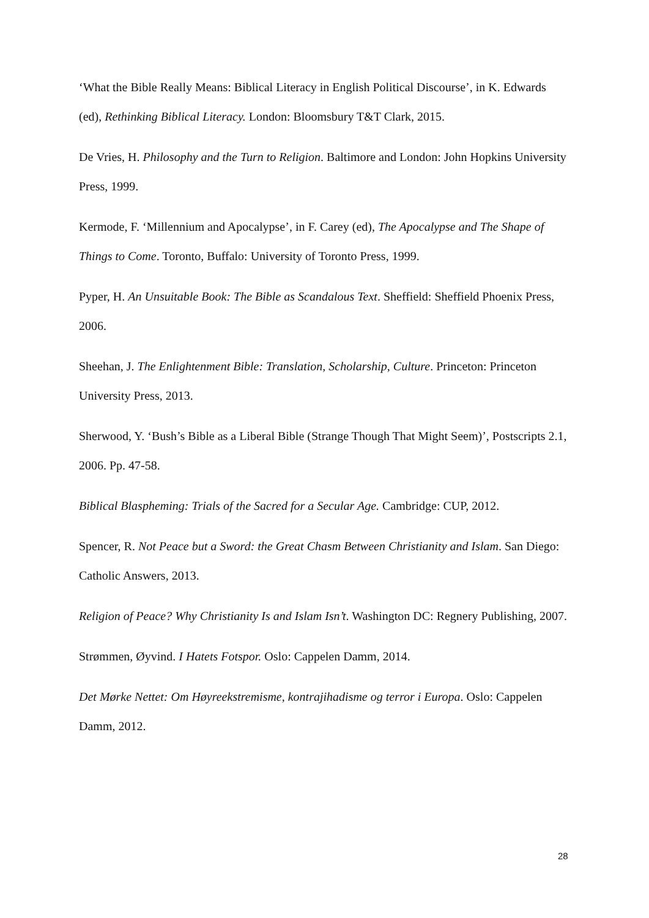‘What the Bible Really Means: Biblical Literacy in English Political Discourse’, in K. Edwards (ed), Rethinking Biblical Literacy. London: Bloomsbury T&T Clark, 2015.
De Vries, H. Philosophy and the Turn to Religion. Baltimore and London: John Hopkins University Press, 1999.
Kermode, F. ‘Millennium and Apocalypse’, in F. Carey (ed), The Apocalypse and The Shape of Things to Come. Toronto, Buffalo: University of Toronto Press, 1999.
Pyper, H. An Unsuitable Book: The Bible as Scandalous Text. Sheffield: Sheffield Phoenix Press, 2006.
Sheehan, J. The Enlightenment Bible: Translation, Scholarship, Culture. Princeton: Princeton University Press, 2013.
Sherwood, Y. ‘Bush’s Bible as a Liberal Bible (Strange Though That Might Seem)’, Postscripts 2.1, 2006. Pp. 47-58.
Biblical Blaspheming: Trials of the Sacred for a Secular Age. Cambridge: CUP, 2012.
Spencer, R. Not Peace but a Sword: the Great Chasm Between Christianity and Islam. San Diego: Catholic Answers, 2013.
Religion of Peace? Why Christianity Is and Islam Isn’t. Washington DC: Regnery Publishing, 2007.
Strømmen, Øyvind. I Hatets Fotspor. Oslo: Cappelen Damm, 2014.
Det Mørke Nettet: Om Høyreekstremisme, kontrajihadisme og terror i Europa. Oslo: Cappelen Damm, 2012.
28